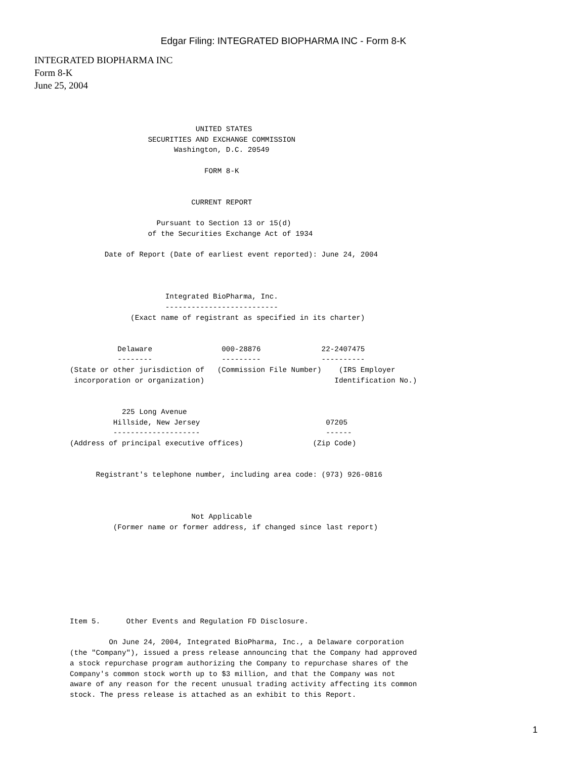Edgar Filing: INTEGRATED BIOPHARMA INC - Form 8-K
INTEGRATED BIOPHARMA INC
Form 8-K
June 25, 2004
                             UNITED STATES
                  SECURITIES AND EXCHANGE COMMISSION
                        Washington, D.C. 20549

                               FORM 8-K


                            CURRENT REPORT

                    Pursuant to Section 13 or 15(d)
                  of the Securities Exchange Act of 1934

        Date of Report (Date of earliest event reported): June 24, 2004



                      Integrated BioPharma, Inc.
                      --------------------------
              (Exact name of registrant as specified in its charter)


           Delaware                000-28876              22-2407475
           --------                ---------              ----------
(State or other jurisdiction of   (Commission File Number)    (IRS Employer
 incorporation or organization)                              Identification No.)


            225 Long Avenue
          Hillside, New Jersey                             07205
          --------------------                             ------
(Address of principal executive offices)                (Zip Code)


      Registrant's telephone number, including area code: (973) 926-0816



                            Not Applicable
          (Former name or former address, if changed since last report)








Item 5.      Other Events and Regulation FD Disclosure.

         On June 24, 2004, Integrated BioPharma, Inc., a Delaware corporation
(the "Company"), issued a press release announcing that the Company had approved
a stock repurchase program authorizing the Company to repurchase shares of the
Company's common stock worth up to $3 million, and that the Company was not
aware of any reason for the recent unusual trading activity affecting its common
stock. The press release is attached as an exhibit to this Report.
1